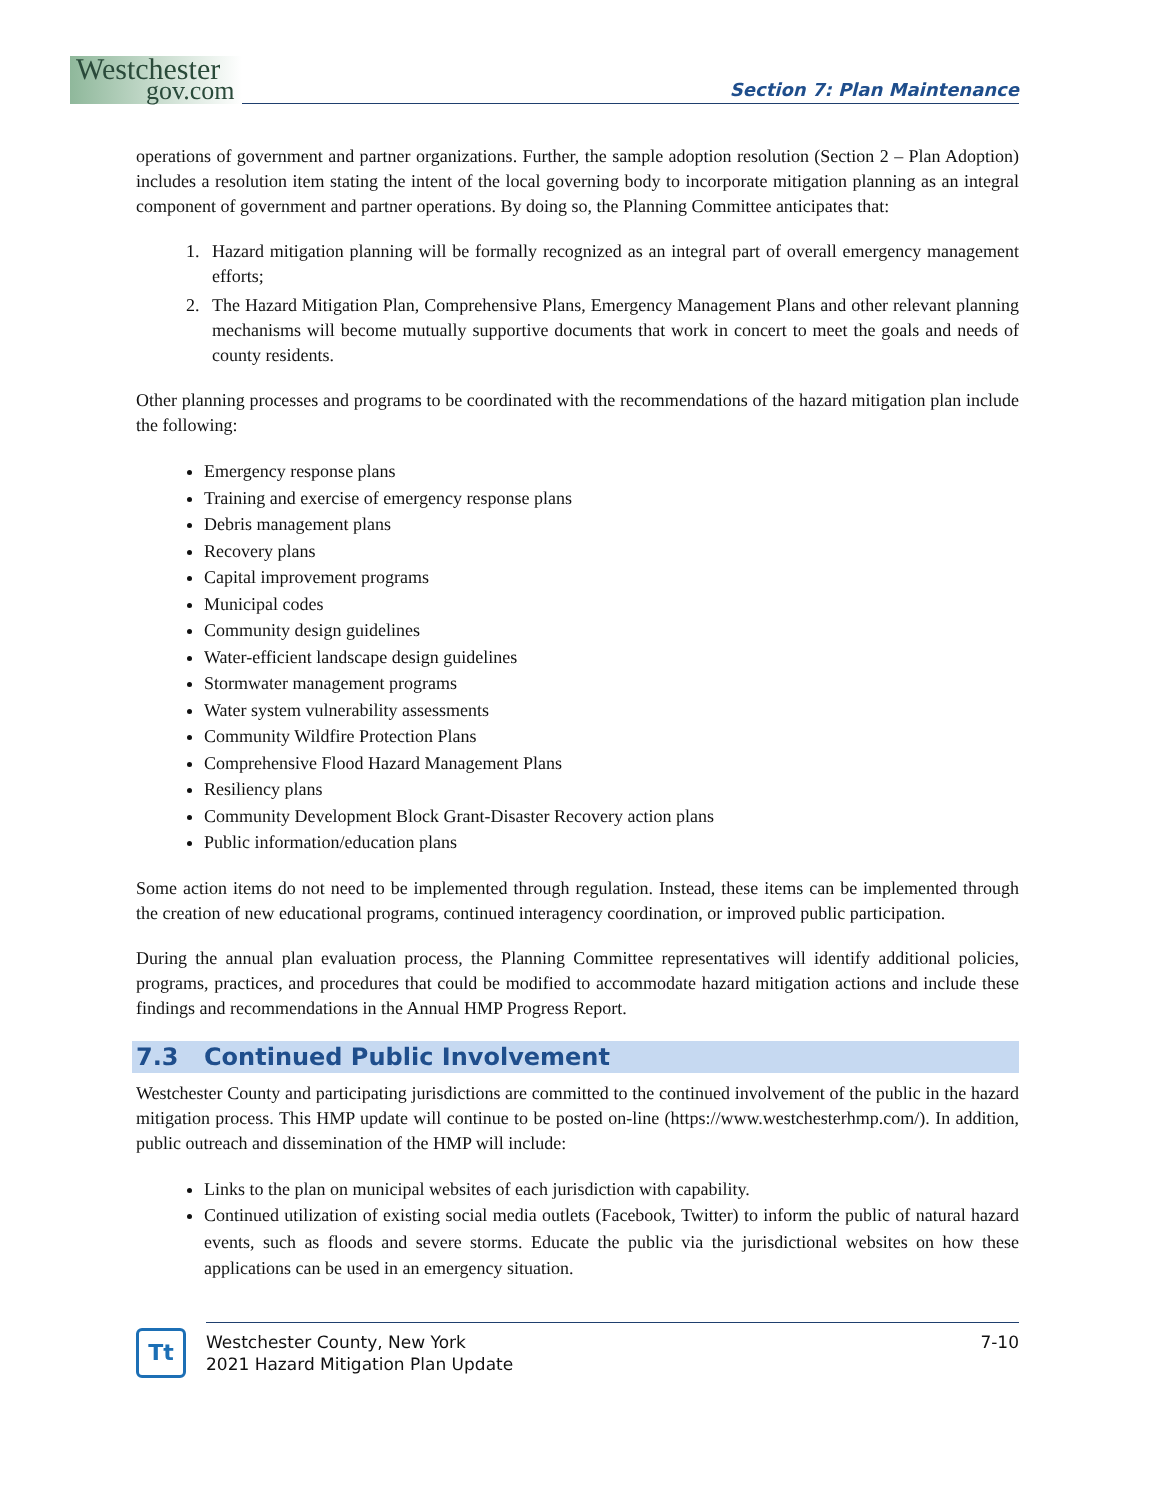Westchester
gov.com
Section 7: Plan Maintenance
operations of government and partner organizations. Further, the sample adoption resolution (Section 2 – Plan Adoption) includes a resolution item stating the intent of the local governing body to incorporate mitigation planning as an integral component of government and partner operations. By doing so, the Planning Committee anticipates that:
1. Hazard mitigation planning will be formally recognized as an integral part of overall emergency management efforts;
2. The Hazard Mitigation Plan, Comprehensive Plans, Emergency Management Plans and other relevant planning mechanisms will become mutually supportive documents that work in concert to meet the goals and needs of county residents.
Other planning processes and programs to be coordinated with the recommendations of the hazard mitigation plan include the following:
Emergency response plans
Training and exercise of emergency response plans
Debris management plans
Recovery plans
Capital improvement programs
Municipal codes
Community design guidelines
Water-efficient landscape design guidelines
Stormwater management programs
Water system vulnerability assessments
Community Wildfire Protection Plans
Comprehensive Flood Hazard Management Plans
Resiliency plans
Community Development Block Grant-Disaster Recovery action plans
Public information/education plans
Some action items do not need to be implemented through regulation. Instead, these items can be implemented through the creation of new educational programs, continued interagency coordination, or improved public participation.
During the annual plan evaluation process, the Planning Committee representatives will identify additional policies, programs, practices, and procedures that could be modified to accommodate hazard mitigation actions and include these findings and recommendations in the Annual HMP Progress Report.
7.3 Continued Public Involvement
Westchester County and participating jurisdictions are committed to the continued involvement of the public in the hazard mitigation process. This HMP update will continue to be posted on-line (https://www.westchesterhmp.com/). In addition, public outreach and dissemination of the HMP will include:
Links to the plan on municipal websites of each jurisdiction with capability.
Continued utilization of existing social media outlets (Facebook, Twitter) to inform the public of natural hazard events, such as floods and severe storms. Educate the public via the jurisdictional websites on how these applications can be used in an emergency situation.
Tt
Westchester County, New York
2021 Hazard Mitigation Plan Update
7-10